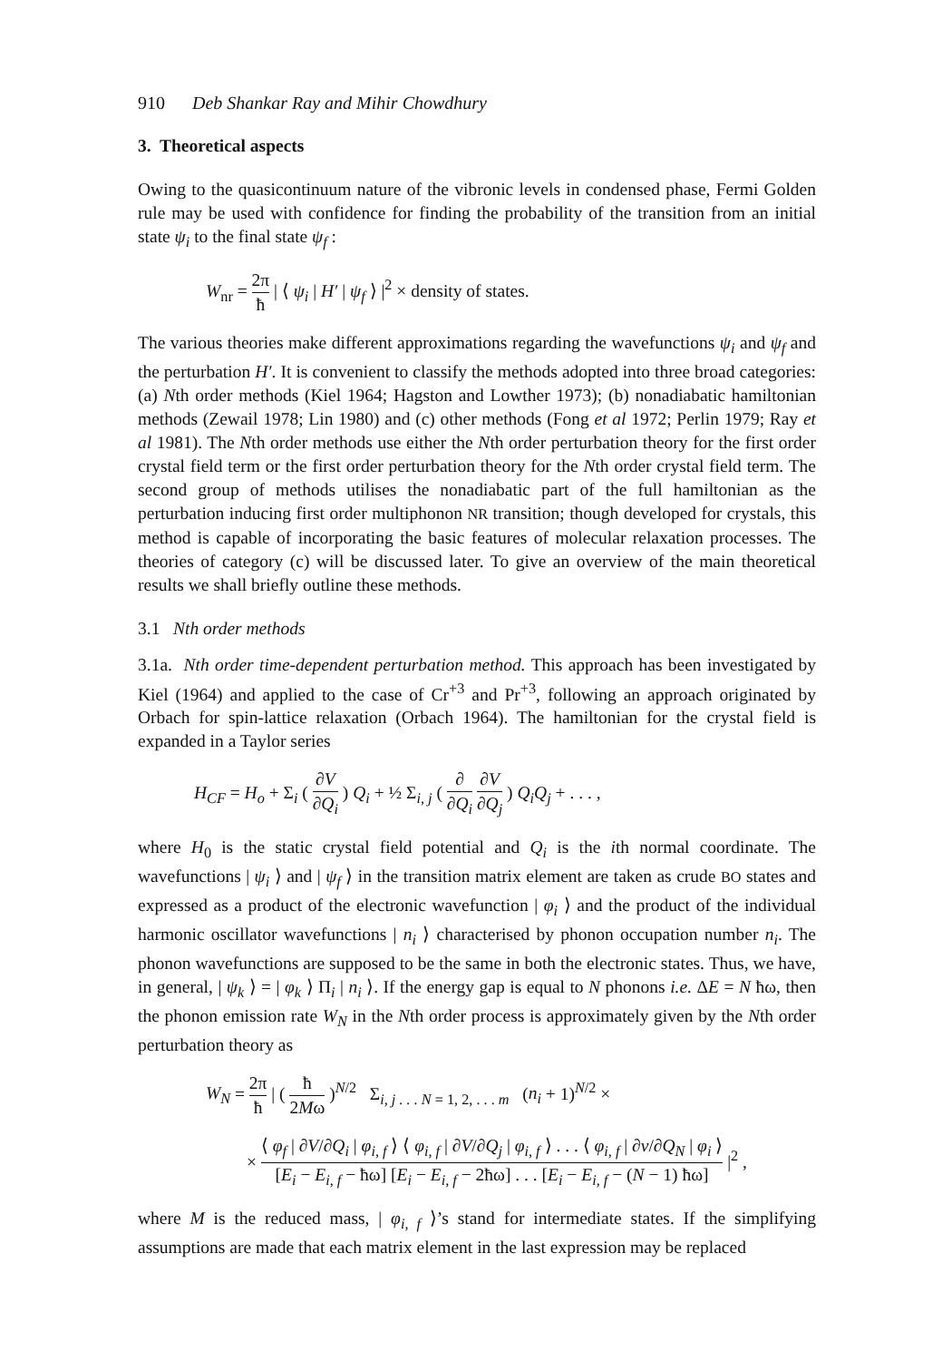910 Deb Shankar Ray and Mihir Chowdhury
3. Theoretical aspects
Owing to the quasicontinuum nature of the vibronic levels in condensed phase, Fermi Golden rule may be used with confidence for finding the probability of the transition from an initial state ψ<sub>i</sub> to the final state ψ<sub>f</sub> :
W<sub>nr</sub> = 2π ħ | ⟨ ψ<sub>i</sub> | H′ | ψ<sub>f</sub> ⟩ |<sup>2</sup> × density of states.
The various theories make different approximations regarding the wavefunctions ψ<sub>i</sub> and ψ<sub>f</sub> and the perturbation H′. It is convenient to classify the methods adopted into three broad categories: (a) Nth order methods (Kiel 1964; Hagston and Lowther 1973); (b) nonadiabatic hamiltonian methods (Zewail 1978; Lin 1980) and (c) other methods (Fong et al 1972; Perlin 1979; Ray et al 1981). The Nth order methods use either the Nth order perturbation theory for the first order crystal field term or the first order perturbation theory for the Nth order crystal field term. The second group of methods utilises the nonadiabatic part of the full hamiltonian as the perturbation inducing first order multiphonon NR transition; though developed for crystals, this method is capable of incorporating the basic features of molecular relaxation processes. The theories of category (c) will be discussed later. To give an overview of the main theoretical results we shall briefly outline these methods.
3.1 Nth order methods
3.1a. Nth order time-dependent perturbation method. This approach has been investigated by Kiel (1964) and applied to the case of Cr<sup>+3</sup> and Pr<sup>+3</sup>, following an approach originated by Orbach for spin-lattice relaxation (Orbach 1964). The hamiltonian for the crystal field is expanded in a Taylor series
H<sub>CF</sub> = H<sub>o</sub> + Σ<sub>i</sub> ( ∂V ∂Q<sub>i</sub> ) Q<sub>i</sub> + ½ Σ<sub>i, j</sub> ( ∂ ∂Q<sub>i</sub> ∂V ∂Q<sub>j</sub> ) Q<sub>i</sub>Q<sub>j</sub> + . . . ,
where H<sub>0</sub> is the static crystal field potential and Q<sub>i</sub> is the ith normal coordinate. The wavefunctions | ψ<sub>i</sub> ⟩ and | ψ<sub>f</sub> ⟩ in the transition matrix element are taken as crude BO states and expressed as a product of the electronic wavefunction | φ<sub>i</sub> ⟩ and the product of the individual harmonic oscillator wavefunctions | n<sub>i</sub> ⟩ characterised by phonon occupation number n<sub>i</sub>. The phonon wavefunctions are supposed to be the same in both the electronic states. Thus, we have, in general, | ψ<sub>k</sub> ⟩ = | φ<sub>k</sub> ⟩ Π<sub>i</sub> | n<sub>i</sub> ⟩. If the energy gap is equal to N phonons i.e. ΔE = N ħω, then the phonon emission rate W<sub>N</sub> in the Nth order process is approximately given by the Nth order perturbation theory as
W<sub>N</sub> = 2π ħ | ( ħ 2Mω )<sup>N/2</sup> Σ<sub>i, j . . . N = 1, 2, . . . m</sub> (n<sub>i</sub> + 1)<sup>N/2</sup> ×
× ⟨ φ<sub>f</sub> | ∂V/∂Q<sub>i</sub> | φ<sub>i, f</sub> ⟩ ⟨ φ<sub>i, f</sub> | ∂V/∂Q<sub>j</sub> | φ<sub>i, f</sub> ⟩ . . . ⟨ φ<sub>i, f</sub> | ∂v/∂Q<sub>N</sub> | φ<sub>i</sub> ⟩ [E<sub>i</sub> − E<sub>i, f</sub> − ħω] [E<sub>i</sub> − E<sub>i, f</sub> − 2ħω] . . . [E<sub>i</sub> − E<sub>i, f</sub> − (N − 1) ħω] |<sup>2</sup> ,
where M is the reduced mass, | φ<sub>i, f</sub> ⟩’s stand for intermediate states. If the simplifying assumptions are made that each matrix element in the last expression may be replaced